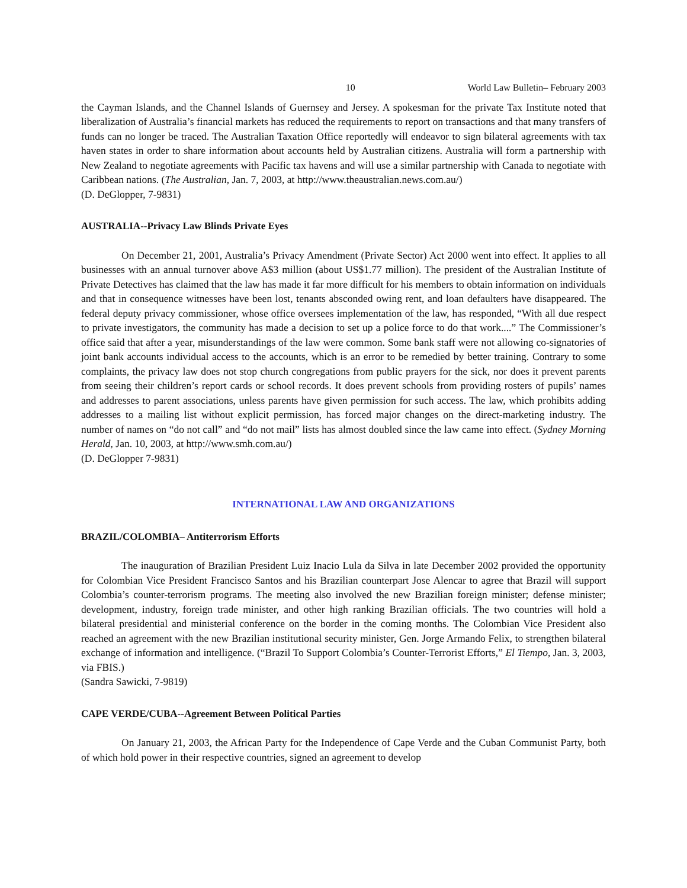10 World Law Bulletin– February 2003
the Cayman Islands, and the Channel Islands of Guernsey and Jersey. A spokesman for the private Tax Institute noted that liberalization of Australia’s financial markets has reduced the requirements to report on transactions and that many transfers of funds can no longer be traced. The Australian Taxation Office reportedly will endeavor to sign bilateral agreements with tax haven states in order to share information about accounts held by Australian citizens. Australia will form a partnership with New Zealand to negotiate agreements with Pacific tax havens and will use a similar partnership with Canada to negotiate with Caribbean nations. (The Australian, Jan. 7, 2003, at http://www.theaustralian.news.com.au/)
(D. DeGlopper, 7-9831)
AUSTRALIA--Privacy Law Blinds Private Eyes
On December 21, 2001, Australia’s Privacy Amendment (Private Sector) Act 2000 went into effect. It applies to all businesses with an annual turnover above A$3 million (about US$1.77 million). The president of the Australian Institute of Private Detectives has claimed that the law has made it far more difficult for his members to obtain information on individuals and that in consequence witnesses have been lost, tenants absconded owing rent, and loan defaulters have disappeared. The federal deputy privacy commissioner, whose office oversees implementation of the law, has responded, “With all due respect to private investigators, the community has made a decision to set up a police force to do that work....” The Commissioner’s office said that after a year, misunderstandings of the law were common. Some bank staff were not allowing co-signatories of joint bank accounts individual access to the accounts, which is an error to be remedied by better training. Contrary to some complaints, the privacy law does not stop church congregations from public prayers for the sick, nor does it prevent parents from seeing their children’s report cards or school records. It does prevent schools from providing rosters of pupils’ names and addresses to parent associations, unless parents have given permission for such access. The law, which prohibits adding addresses to a mailing list without explicit permission, has forced major changes on the direct-marketing industry. The number of names on “do not call” and “do not mail” lists has almost doubled since the law came into effect. (Sydney Morning Herald, Jan. 10, 2003, at http://www.smh.com.au/)
(D. DeGlopper 7-9831)
INTERNATIONAL LAW AND ORGANIZATIONS
BRAZIL/COLOMBIA– Antiterrorism Efforts
The inauguration of Brazilian President Luiz Inacio Lula da Silva in late December 2002 provided the opportunity for Colombian Vice President Francisco Santos and his Brazilian counterpart Jose Alencar to agree that Brazil will support Colombia’s counter-terrorism programs. The meeting also involved the new Brazilian foreign minister; defense minister; development, industry, foreign trade minister, and other high ranking Brazilian officials. The two countries will hold a bilateral presidential and ministerial conference on the border in the coming months. The Colombian Vice President also reached an agreement with the new Brazilian institutional security minister, Gen. Jorge Armando Felix, to strengthen bilateral exchange of information and intelligence. (“Brazil To Support Colombia’s Counter-Terrorist Efforts,” El Tiempo, Jan. 3, 2003, via FBIS.)
(Sandra Sawicki, 7-9819)
CAPE VERDE/CUBA--Agreement Between Political Parties
On January 21, 2003, the African Party for the Independence of Cape Verde and the Cuban Communist Party, both of which hold power in their respective countries, signed an agreement to develop